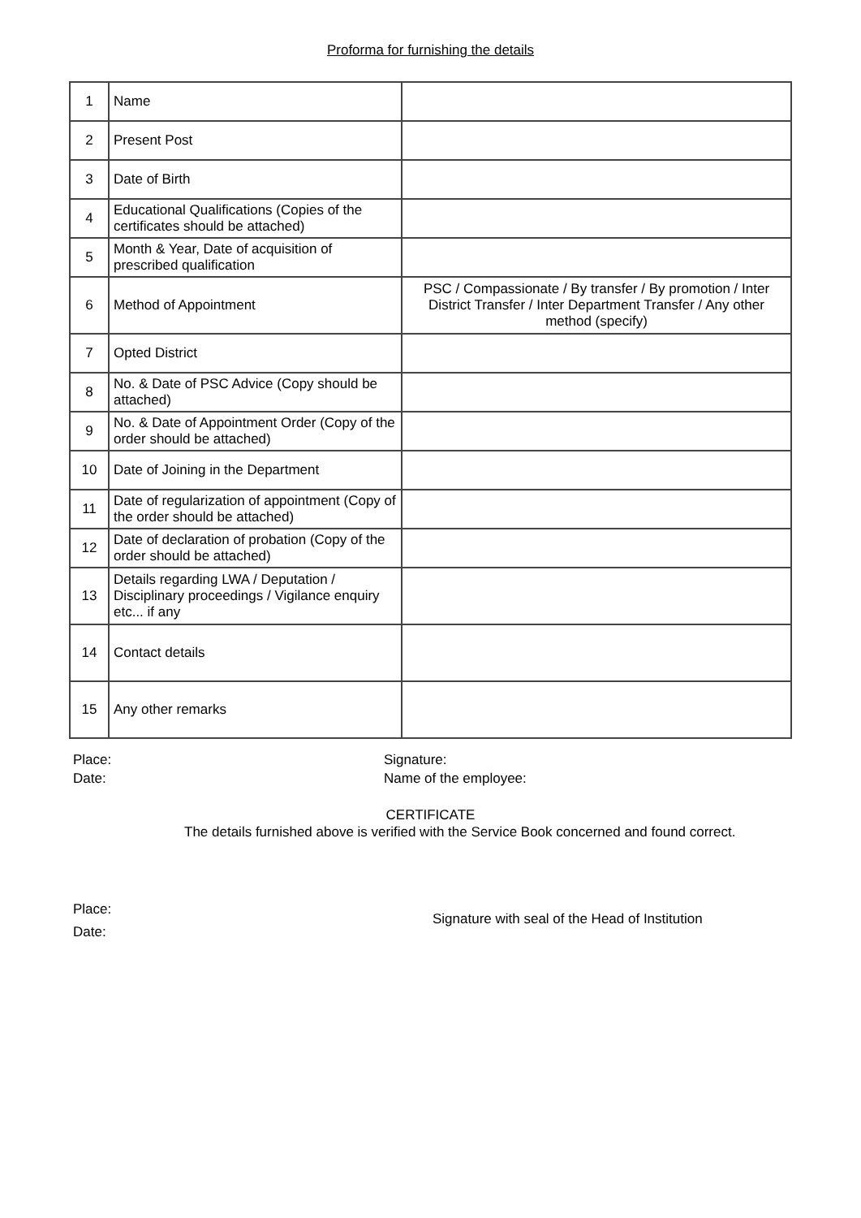Proforma for furnishing the details
| 1 | Name | |
| 2 | Present Post | |
| 3 | Date of Birth | |
| 4 | Educational Qualifications (Copies of the certificates should be attached) | |
| 5 | Month & Year, Date of acquisition of prescribed qualification | |
| 6 | Method of Appointment | PSC / Compassionate / By transfer / By promotion / Inter District Transfer / Inter Department Transfer / Any other method (specify) |
| 7 | Opted District | |
| 8 | No. & Date of PSC Advice (Copy should be attached) | |
| 9 | No. & Date of Appointment Order (Copy of the order should be attached) | |
| 10 | Date of Joining in the Department | |
| 11 | Date of regularization of appointment (Copy of the order should be attached) | |
| 12 | Date of declaration of probation (Copy of the order should be attached) | |
| 13 | Details regarding LWA / Deputation / Disciplinary proceedings / Vigilance enquiry etc... if any | |
| 14 | Contact details | |
| 15 | Any other remarks | |
Place:
Date:
Signature:
Name of the employee:
CERTIFICATE
The details furnished above is verified with the Service Book concerned and found correct.
Place:
Date:
Signature with seal of the Head of Institution